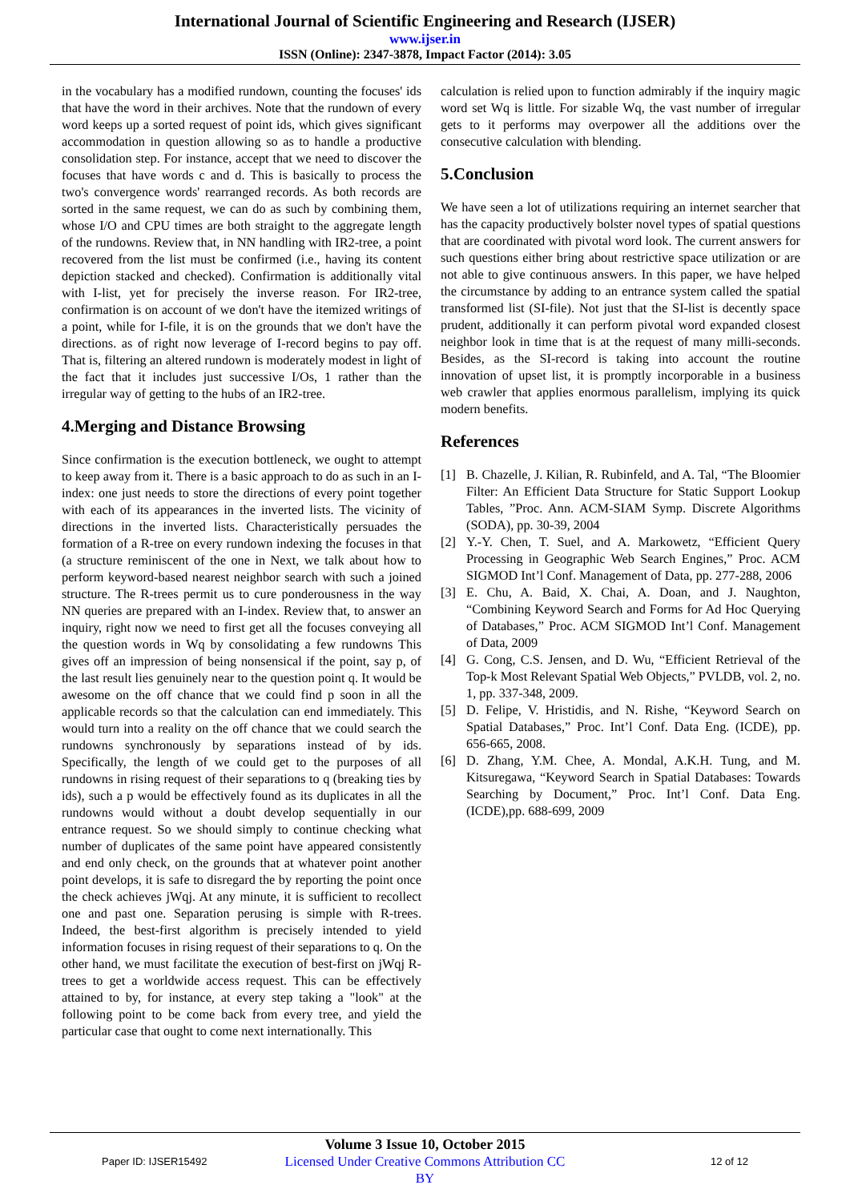International Journal of Scientific Engineering and Research (IJSER)
www.ijser.in
ISSN (Online): 2347-3878, Impact Factor (2014): 3.05
in the vocabulary has a modified rundown, counting the focuses' ids that have the word in their archives. Note that the rundown of every word keeps up a sorted request of point ids, which gives significant accommodation in question allowing so as to handle a productive consolidation step. For instance, accept that we need to discover the focuses that have words c and d. This is basically to process the two's convergence words' rearranged records. As both records are sorted in the same request, we can do as such by combining them, whose I/O and CPU times are both straight to the aggregate length of the rundowns. Review that, in NN handling with IR2-tree, a point recovered from the list must be confirmed (i.e., having its content depiction stacked and checked). Confirmation is additionally vital with I-list, yet for precisely the inverse reason. For IR2-tree, confirmation is on account of we don't have the itemized writings of a point, while for I-file, it is on the grounds that we don't have the directions. as of right now leverage of I-record begins to pay off. That is, filtering an altered rundown is moderately modest in light of the fact that it includes just successive I/Os, 1 rather than the irregular way of getting to the hubs of an IR2-tree.
4.Merging and Distance Browsing
Since confirmation is the execution bottleneck, we ought to attempt to keep away from it. There is a basic approach to do as such in an I-index: one just needs to store the directions of every point together with each of its appearances in the inverted lists. The vicinity of directions in the inverted lists. Characteristically persuades the formation of a R-tree on every rundown indexing the focuses in that (a structure reminiscent of the one in Next, we talk about how to perform keyword-based nearest neighbor search with such a joined structure. The R-trees permit us to cure ponderousness in the way NN queries are prepared with an I-index. Review that, to answer an inquiry, right now we need to first get all the focuses conveying all the question words in Wq by consolidating a few rundowns This gives off an impression of being nonsensical if the point, say p, of the last result lies genuinely near to the question point q. It would be awesome on the off chance that we could find p soon in all the applicable records so that the calculation can end immediately. This would turn into a reality on the off chance that we could search the rundowns synchronously by separations instead of by ids. Specifically, the length of we could get to the purposes of all rundowns in rising request of their separations to q (breaking ties by ids), such a p would be effectively found as its duplicates in all the rundowns would without a doubt develop sequentially in our entrance request. So we should simply to continue checking what number of duplicates of the same point have appeared consistently and end only check, on the grounds that at whatever point another point develops, it is safe to disregard the by reporting the point once the check achieves jWqj. At any minute, it is sufficient to recollect one and past one. Separation perusing is simple with R-trees. Indeed, the best-first algorithm is precisely intended to yield information focuses in rising request of their separations to q. On the other hand, we must facilitate the execution of best-first on jWqj R-trees to get a worldwide access request. This can be effectively attained to by, for instance, at every step taking a "look" at the following point to be come back from every tree, and yield the particular case that ought to come next internationally. This
calculation is relied upon to function admirably if the inquiry magic word set Wq is little. For sizable Wq, the vast number of irregular gets to it performs may overpower all the additions over the consecutive calculation with blending.
5.Conclusion
We have seen a lot of utilizations requiring an internet searcher that has the capacity productively bolster novel types of spatial questions that are coordinated with pivotal word look. The current answers for such questions either bring about restrictive space utilization or are not able to give continuous answers. In this paper, we have helped the circumstance by adding to an entrance system called the spatial transformed list (SI-file). Not just that the SI-list is decently space prudent, additionally it can perform pivotal word expanded closest neighbor look in time that is at the request of many milli-seconds. Besides, as the SI-record is taking into account the routine innovation of upset list, it is promptly incorporable in a business web crawler that applies enormous parallelism, implying its quick modern benefits.
References
[1] B. Chazelle, J. Kilian, R. Rubinfeld, and A. Tal, “The Bloomier Filter: An Efficient Data Structure for Static Support Lookup Tables, ”Proc. Ann. ACM-SIAM Symp. Discrete Algorithms (SODA), pp. 30-39, 2004
[2] Y.-Y. Chen, T. Suel, and A. Markowetz, “Efficient Query Processing in Geographic Web Search Engines,” Proc. ACM SIGMOD Int’l Conf. Management of Data, pp. 277-288, 2006
[3] E. Chu, A. Baid, X. Chai, A. Doan, and J. Naughton, “Combining Keyword Search and Forms for Ad Hoc Querying of Databases,” Proc. ACM SIGMOD Int’l Conf. Management of Data, 2009
[4] G. Cong, C.S. Jensen, and D. Wu, “Efficient Retrieval of the Top-k Most Relevant Spatial Web Objects,” PVLDB, vol. 2, no. 1, pp. 337-348, 2009.
[5] D. Felipe, V. Hristidis, and N. Rishe, “Keyword Search on Spatial Databases,” Proc. Int’l Conf. Data Eng. (ICDE), pp. 656-665, 2008.
[6] D. Zhang, Y.M. Chee, A. Mondal, A.K.H. Tung, and M. Kitsuregawa, “Keyword Search in Spatial Databases: Towards Searching by Document,” Proc. Int’l Conf. Data Eng. (ICDE),pp. 688-699, 2009
Paper ID: IJSER15492
Volume 3 Issue 10, October 2015
Licensed Under Creative Commons Attribution CC BY
12 of 12